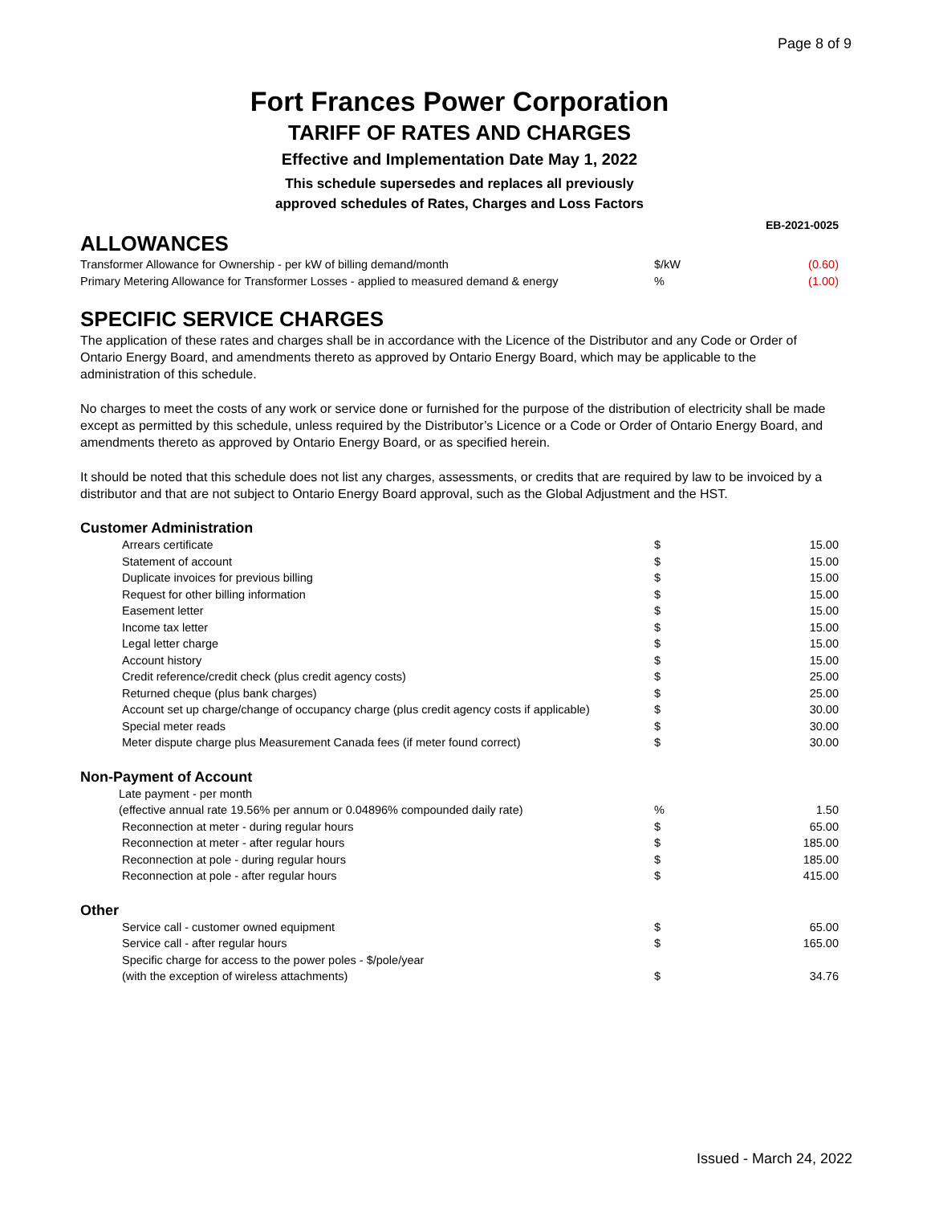Page 8 of 9
Fort Frances Power Corporation
TARIFF OF RATES AND CHARGES
Effective and Implementation Date May 1, 2022
This schedule supersedes and replaces all previously
approved schedules of Rates, Charges and Loss Factors
EB-2021-0025
ALLOWANCES
| Transformer Allowance for Ownership - per kW of billing demand/month | $/kW | (0.60) |
| Primary Metering Allowance for Transformer Losses - applied to measured demand & energy | % | (1.00) |
SPECIFIC SERVICE CHARGES
The application of these rates and charges shall be in accordance with the Licence of the Distributor and any Code or Order of Ontario Energy Board, and amendments thereto as approved by Ontario Energy Board, which may be applicable to the administration of this schedule.
No charges to meet the costs of any work or service done or furnished for the purpose of the distribution of electricity shall be made except as permitted by this schedule, unless required by the Distributor’s Licence or a Code or Order of Ontario Energy Board, and amendments thereto as approved by Ontario Energy Board, or as specified herein.
It should be noted that this schedule does not list any charges, assessments, or credits that are required by law to be invoiced by a distributor and that are not subject to Ontario Energy Board approval, such as the Global Adjustment and the HST.
Customer Administration
| Arrears certificate | $ | 15.00 |
| Statement of account | $ | 15.00 |
| Duplicate invoices for previous billing | $ | 15.00 |
| Request for other billing information | $ | 15.00 |
| Easement letter | $ | 15.00 |
| Income tax letter | $ | 15.00 |
| Legal letter charge | $ | 15.00 |
| Account history | $ | 15.00 |
| Credit reference/credit check (plus credit agency costs) | $ | 25.00 |
| Returned cheque (plus bank charges) | $ | 25.00 |
| Account set up charge/change of occupancy charge (plus credit agency costs if applicable) | $ | 30.00 |
| Special meter reads | $ | 30.00 |
| Meter dispute charge plus Measurement Canada fees (if meter found correct) | $ | 30.00 |
Non-Payment of Account
| Late payment - per month | | |
| (effective annual rate 19.56% per annum or 0.04896% compounded daily rate) | % | 1.50 |
| Reconnection at meter - during regular hours | $ | 65.00 |
| Reconnection at meter - after regular hours | $ | 185.00 |
| Reconnection at pole - during regular hours | $ | 185.00 |
| Reconnection at pole - after regular hours | $ | 415.00 |
Other
| Service call - customer owned equipment | $ | 65.00 |
| Service call - after regular hours | $ | 165.00 |
| Specific charge for access to the power poles - $/pole/year | | |
| (with the exception of wireless attachments) | $ | 34.76 |
Issued - March 24, 2022